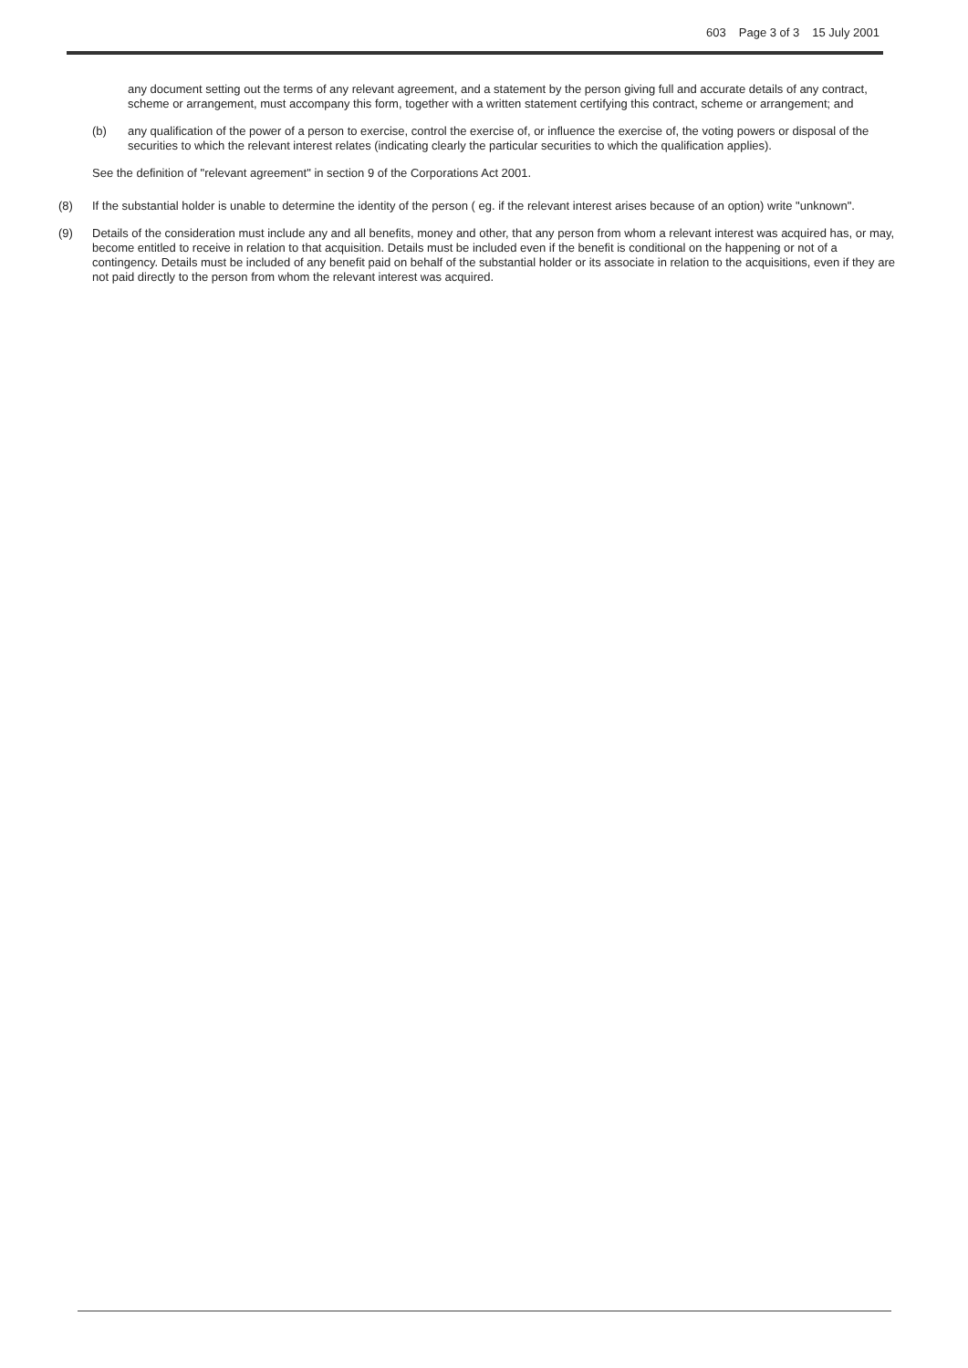603 Page 3 of 3 15 July 2001
any document setting out the terms of any relevant agreement, and a statement by the person giving full and accurate details of any contract, scheme or arrangement, must accompany this form, together with a written statement certifying this contract, scheme or arrangement; and
(b) any qualification of the power of a person to exercise, control the exercise of, or influence the exercise of, the voting powers or disposal of the securities to which the relevant interest relates (indicating clearly the particular securities to which the qualification applies).
See the definition of "relevant agreement" in section 9 of the Corporations Act 2001.
(8) If the substantial holder is unable to determine the identity of the person ( eg. if the relevant interest arises because of an option) write "unknown".
(9) Details of the consideration must include any and all benefits, money and other, that any person from whom a relevant interest was acquired has, or may, become entitled to receive in relation to that acquisition. Details must be included even if the benefit is conditional on the happening or not of a contingency. Details must be included of any benefit paid on behalf of the substantial holder or its associate in relation to the acquisitions, even if they are not paid directly to the person from whom the relevant interest was acquired.